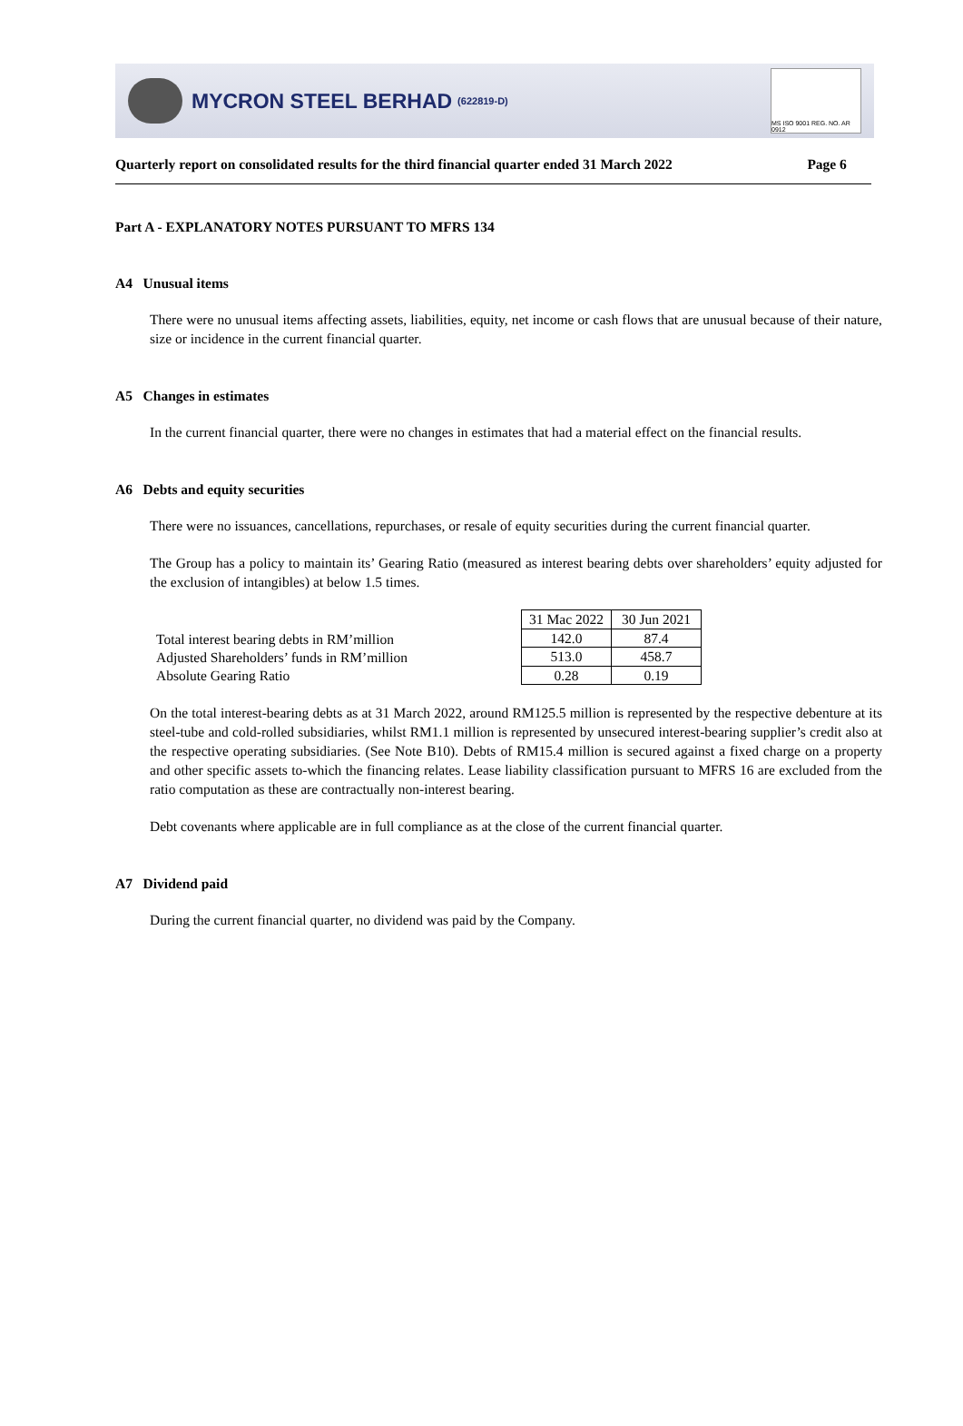MYCRON STEEL BERHAD (622819-D)
MS ISO 9001 REG. NO. AR 0912
Quarterly report on consolidated results for the third financial quarter ended 31 March 2022 Page 6
Part A - EXPLANATORY NOTES PURSUANT TO MFRS 134
A4 Unusual items
There were no unusual items affecting assets, liabilities, equity, net income or cash flows that are unusual because of their nature, size or incidence in the current financial quarter.
A5 Changes in estimates
In the current financial quarter, there were no changes in estimates that had a material effect on the financial results.
A6 Debts and equity securities
There were no issuances, cancellations, repurchases, or resale of equity securities during the current financial quarter.
The Group has a policy to maintain its’ Gearing Ratio (measured as interest bearing debts over shareholders’ equity adjusted for the exclusion of intangibles) at below 1.5 times.
Total interest bearing debts in RM’million
Adjusted Shareholders’ funds in RM’million
Absolute Gearing Ratio
| 31 Mac 2022 | 30 Jun 2021 |
| --- | --- |
| 142.0 | 87.4 |
| 513.0 | 458.7 |
| 0.28 | 0.19 |
On the total interest-bearing debts as at 31 March 2022, around RM125.5 million is represented by the respective debenture at its steel-tube and cold-rolled subsidiaries, whilst RM1.1 million is represented by unsecured interest-bearing supplier’s credit also at the respective operating subsidiaries. (See Note B10). Debts of RM15.4 million is secured against a fixed charge on a property and other specific assets to-which the financing relates. Lease liability classification pursuant to MFRS 16 are excluded from the ratio computation as these are contractually non-interest bearing.
Debt covenants where applicable are in full compliance as at the close of the current financial quarter.
A7 Dividend paid
During the current financial quarter, no dividend was paid by the Company.